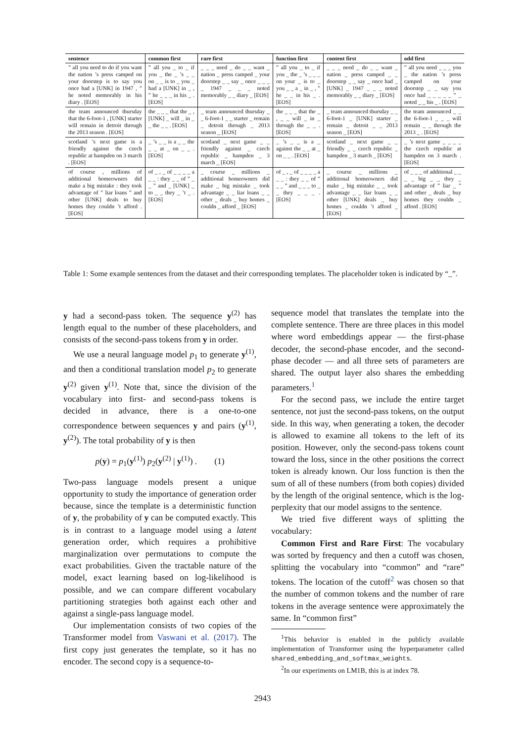| sentence | common first | rare first | function first | content first | odd first |
| --- | --- | --- | --- | --- | --- |
| ” all you need to do if you want the nation ’s press camped on your doorstep is to say you once had a [UNK] in 1947 , ” he noted memorably in his diary . [EOS] | ” all you _ to _ if you _ the _ ’s _ _ on _ _ is to _ you _ had a [UNK] in _ , ” he _ _ _ in his _ . [EOS] | _ _ _ need _ do _ _ want _ nation _ press camped _ your doorstep _ _ say _ once _ _ _ _ 1947 _ _ _ noted memorably _ _ diary _ [EOS] | ” all you _ to _ if you _ the _ ’s _ _ _ on your _ is to _ you _ _ a _ in _ , ” he _ _ in his _ . [EOS] | _ _ _ need _ do _ _ want _ nation _ press camped _ _ doorstep _ _ say _ once had _ [UNK] _ 1947 _ _ _ noted memorably _ _ diary _ [EOS] | ” all you need _ _ _ you _ the nation ’s press camped on your doorstep _ _ say you once had _ _ _ _ _ ” _ noted _ _ his _ . [EOS] |
| the team announced thursday that the 6-foot-1 , [UNK] starter will remain in detroit through the 2013 season . [EOS] | the _ _ _ that the _ , [UNK] _ will _ in _ _ the _ _ . [EOS] | _ team announced thursday _ _ 6-foot-1 _ _ starter _ remain _ detroit through _ 2013 season _ [EOS] | the _ _ _ that the _ , _ _ will _ in _ through the _ _ . [EOS] | _ team announced thursday _ _ 6-foot-1 _ [UNK] starter _ remain _ detroit _ _ 2013 season _ [EOS] | the team announced _ _ the 6-foot-1 _ _ _ will remain _ _ through the 2013 _ . [EOS] |
| scotland ’s next game is a friendly against the czech republic at hampden on 3 march . [EOS] | _ ’s _ _ is a _ _ the _ _ at _ on _ _ . [EOS] | scotland _ next game _ _ friendly against _ czech republic _ hampden _ 3 march _ [EOS] | _ ’s _ _ is a _ against the _ _ at _ on _ _ . [EOS] | scotland _ next game _ _ friendly _ _ czech republic _ hampden _ 3 march _ [EOS] | _ ’s next game _ _ _ _ the czech republic at hampden on 3 march . [EOS] |
| of course , millions of additional homeowners did make a big mistake : they took advantage of ” liar loans ” and other [UNK] deals to buy homes they couldn ’t afford . [EOS] | of _ , _ of _ _ _ _ a _ _ : they _ _ of ” _ _ ” and _ [UNK] _ to _ _ they _ ’t _ . [EOS] | _ course _ millions _ additional homeowners did make _ big mistake _ took advantage _ _ liar loans _ _ other _ deals _ buy homes _ couldn _ afford _ [EOS] | of _ , _ of _ _ _ _ a _ _ : they _ _ of ” _ _ ” and _ _ _ to _ _ they _ _ _ . [EOS] | _ course _ millions _ additional homeowners did make _ big mistake _ _ took advantage _ _ liar loans _ _ other [UNK] deals _ buy homes _ couldn ’t afford _ [EOS] | of _ _ _ of additional _ _ _ _ big _ _ they _ advantage of ” liar _ ” and other _ deals _ buy homes they couldn _ afford . [EOS] |
Table 1: Some example sentences from the dataset and their corresponding templates. The placeholder token is indicated by “_”.
y had a second-pass token. The sequence y<sup>(2)</sup> has length equal to the number of these placeholders, and consists of the second-pass tokens from y in order.
We use a neural language model p<sub>1</sub> to generate y<sup>(1)</sup>, and then a conditional translation model p<sub>2</sub> to generate y<sup>(2)</sup> given y<sup>(1)</sup>. Note that, since the division of the vocabulary into first- and second-pass tokens is decided in advance, there is a one-to-one correspondence between sequences y and pairs (y<sup>(1)</sup>, y<sup>(2)</sup>). The total probability of y is then
p(y) = p<sub>1</sub>(y<sup>(1)</sup>) p<sub>2</sub>(y<sup>(2)</sup> | y<sup>(1)</sup>) . (1)
Two-pass language models present a unique opportunity to study the importance of generation order because, since the template is a deterministic function of y, the probability of y can be computed exactly. This is in contrast to a language model using a latent generation order, which requires a prohibitive marginalization over permutations to compute the exact probabilities. Given the tractable nature of the model, exact learning based on log-likelihood is possible, and we can compare different vocabulary partitioning strategies both against each other and against a single-pass language model.
Our implementation consists of two copies of the Transformer model from Vaswani et al. (2017). The first copy just generates the template, so it has no encoder. The second copy is a sequence-to-
sequence model that translates the template into the complete sentence. There are three places in this model where word embeddings appear — the first-phase decoder, the second-phase encoder, and the second-phase decoder — and all three sets of parameters are shared. The output layer also shares the embedding parameters.<sup>1</sup>
For the second pass, we include the entire target sentence, not just the second-pass tokens, on the output side. In this way, when generating a token, the decoder is allowed to examine all tokens to the left of its position. However, only the second-pass tokens count toward the loss, since in the other positions the correct token is already known. Our loss function is then the sum of all of these numbers (from both copies) divided by the length of the original sentence, which is the log-perplexity that our model assigns to the sentence.
We tried five different ways of splitting the vocabulary:
Common First and Rare First: The vocabulary was sorted by frequency and then a cutoff was chosen, splitting the vocabulary into “common” and “rare” tokens. The location of the cutoff<sup>2</sup> was chosen so that the number of common tokens and the number of rare tokens in the average sentence were approximately the same. In “common first”
<sup>1</sup> This behavior is enabled in the publicly available implementation of Transformer using the hyperparameter called shared_embedding_and_softmax_weights.
<sup>2</sup> In our experiments on LM1B, this is at index 78.
2943